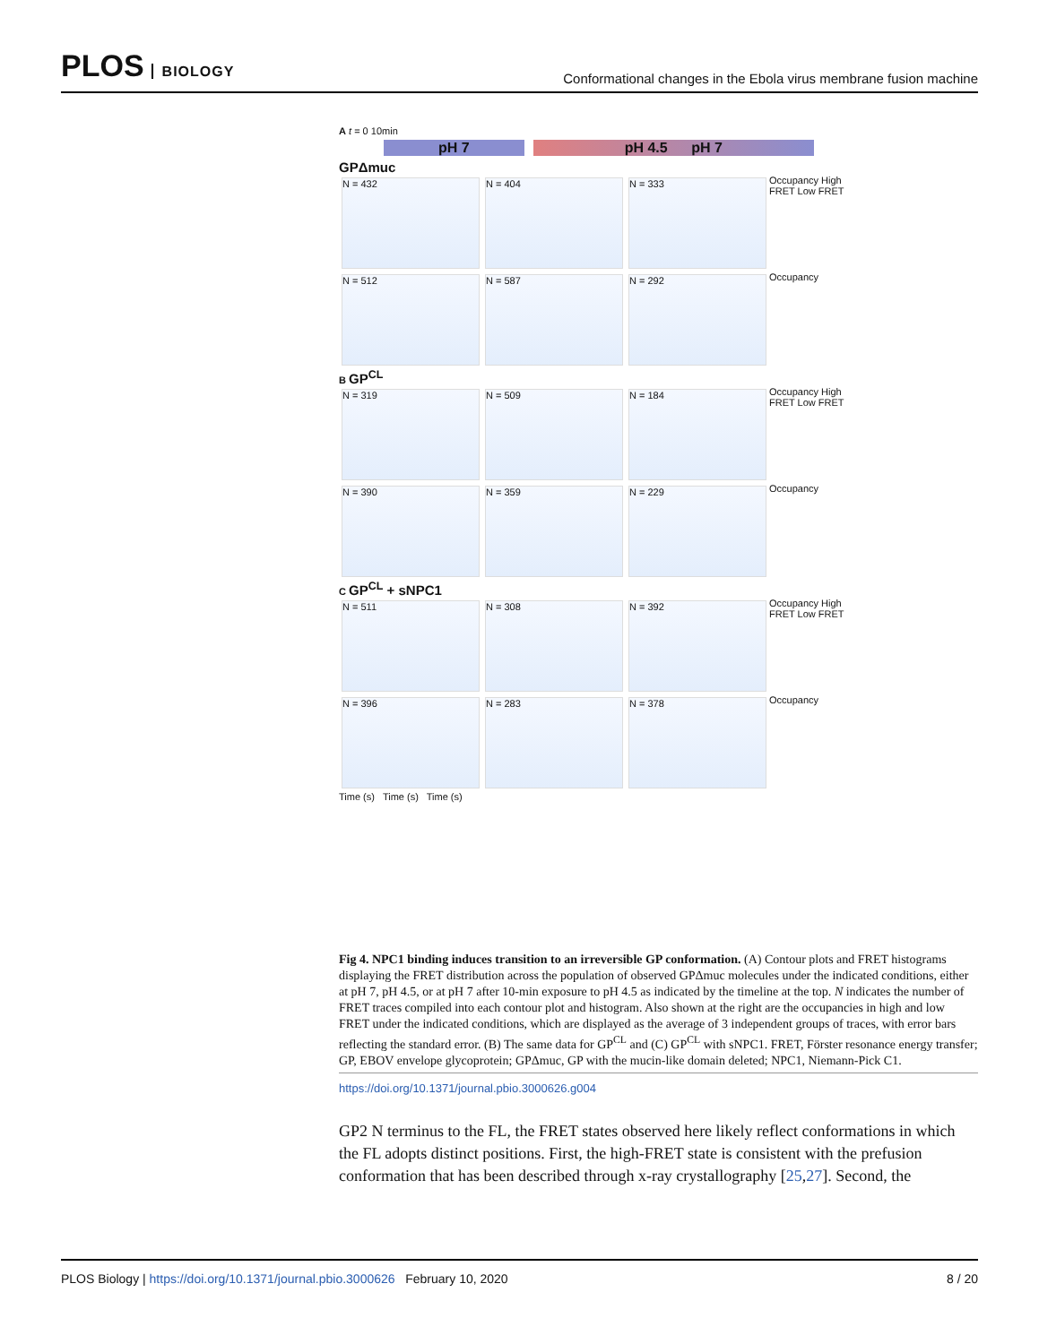PLOS BIOLOGY
Conformational changes in the Ebola virus membrane fusion machine
A t = 0 10min
pH 7 pH 4.5 pH 7
GPΔmuc
N = 432
N = 404
N = 333
Occupancy High FRET Low FRET
N = 512
N = 587
N = 292
Occupancy
B GP<sup>CL</sup>
N = 319
N = 509
N = 184
Occupancy High FRET Low FRET
N = 390
N = 359
N = 229
Occupancy
C GP<sup>CL</sup> + sNPC1
N = 511
N = 308
N = 392
Occupancy High FRET Low FRET
N = 396
N = 283
N = 378
Occupancy
Time (s) Time (s) Time (s)
Fig 4. NPC1 binding induces transition to an irreversible GP conformation. (A) Contour plots and FRET histograms displaying the FRET distribution across the population of observed GPΔmuc molecules under the indicated conditions, either at pH 7, pH 4.5, or at pH 7 after 10-min exposure to pH 4.5 as indicated by the timeline at the top. N indicates the number of FRET traces compiled into each contour plot and histogram. Also shown at the right are the occupancies in high and low FRET under the indicated conditions, which are displayed as the average of 3 independent groups of traces, with error bars reflecting the standard error. (B) The same data for GP<sup>CL</sup> and (C) GP<sup>CL</sup> with sNPC1. FRET, Förster resonance energy transfer; GP, EBOV envelope glycoprotein; GPΔmuc, GP with the mucin-like domain deleted; NPC1, Niemann-Pick C1.
https://doi.org/10.1371/journal.pbio.3000626.g004
GP2 N terminus to the FL, the FRET states observed here likely reflect conformations in which the FL adopts distinct positions. First, the high-FRET state is consistent with the prefusion conformation that has been described through x-ray crystallography [25,27]. Second, the
PLOS Biology | https://doi.org/10.1371/journal.pbio.3000626 February 10, 2020
8 / 20